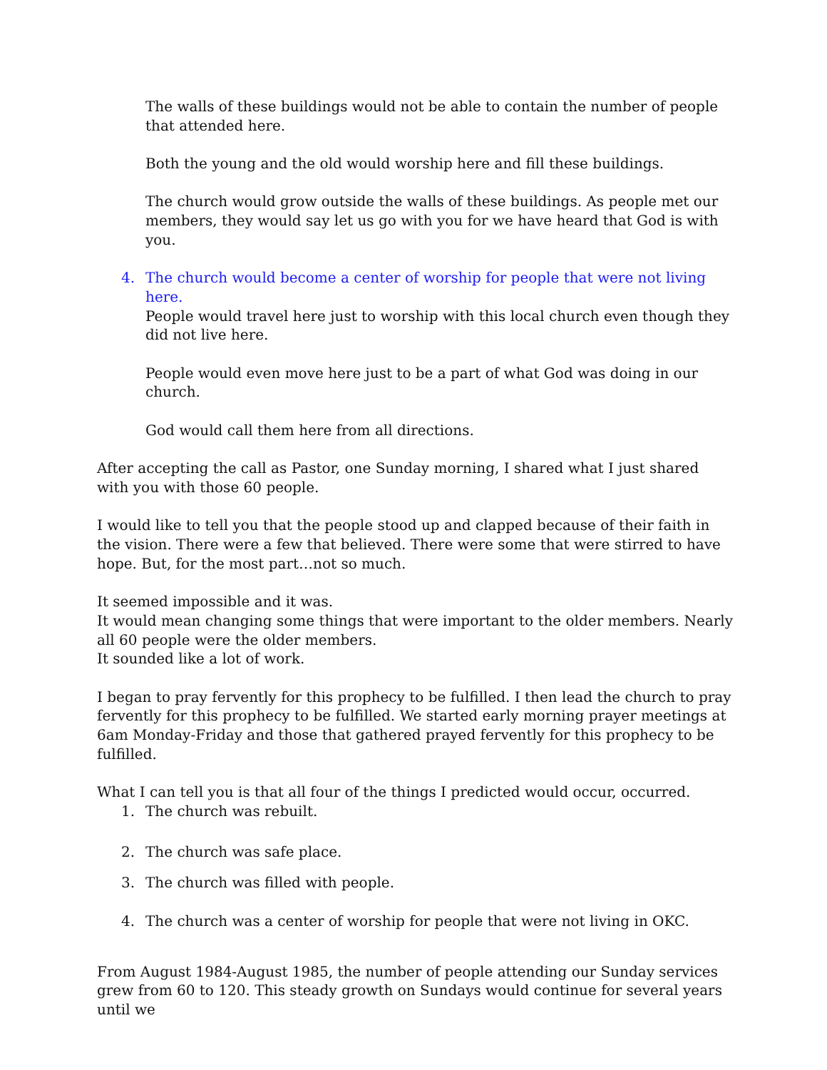The walls of these buildings would not be able to contain the number of people that attended here.
Both the young and the old would worship here and fill these buildings.
The church would grow outside the walls of these buildings. As people met our members, they would say let us go with you for we have heard that God is with you.
4. The church would become a center of worship for people that were not living here.
People would travel here just to worship with this local church even though they did not live here.
People would even move here just to be a part of what God was doing in our church.
God would call them here from all directions.
After accepting the call as Pastor, one Sunday morning, I shared what I just shared with you with those 60 people.
I would like to tell you that the people stood up and clapped because of their faith in the vision. There were a few that believed. There were some that were stirred to have hope. But, for the most part…not so much.
It seemed impossible and it was.
It would mean changing some things that were important to the older members. Nearly all 60 people were the older members.
It sounded like a lot of work.
I began to pray fervently for this prophecy to be fulfilled. I then lead the church to pray fervently for this prophecy to be fulfilled. We started early morning prayer meetings at 6am Monday-Friday and those that gathered prayed fervently for this prophecy to be fulfilled.
What I can tell you is that all four of the things I predicted would occur, occurred.
1. The church was rebuilt.
2. The church was safe place.
3. The church was filled with people.
4. The church was a center of worship for people that were not living in OKC.
From August 1984-August 1985, the number of people attending our Sunday services grew from 60 to 120. This steady growth on Sundays would continue for several years until we